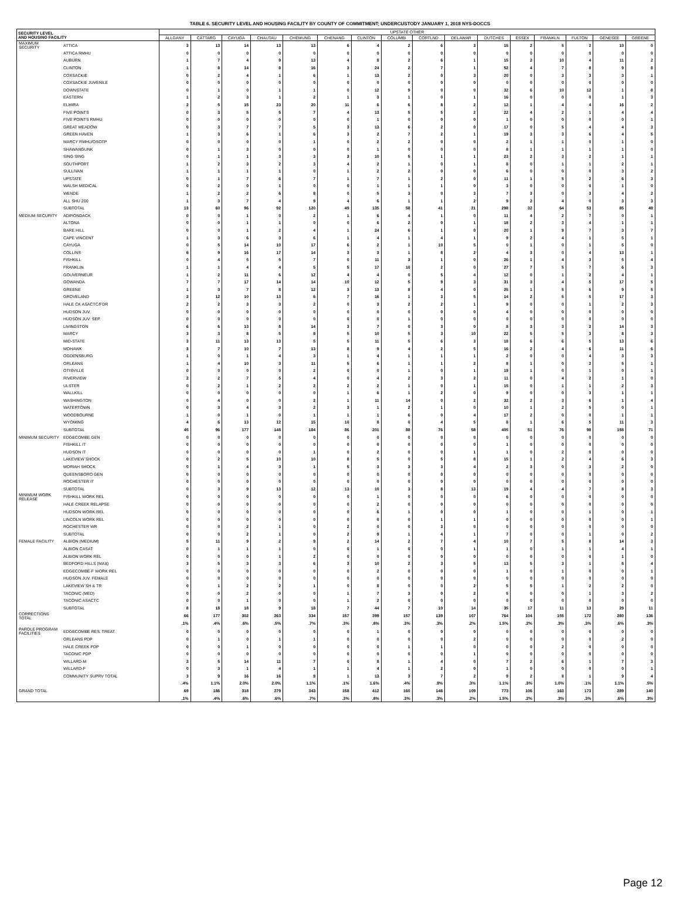TABLE 6. SECURITY LEVEL AND HOUSING FACILITY BY COUNTY OF COMMITMENT; UNDERCUSTODY JANUARY 1, 2018 NYS-DOCCS
| SECURITY LEVEL AND HOUSING FACILITY | | UPSTATE OTHER | | | | | | | | | | | | | | | |
| --- | --- | --- | --- | --- | --- | --- | --- | --- | --- | --- | --- | --- | --- | --- | --- | --- | --- |
| | | ALLGANY | CATTARG | CAYUGA | CHAUTAU | CHEMUNG | CHENANG | CLINTON | COLUMBI | CORTLND | DELAWAR | DUTCHES | ESSEX | FRANKLN | FULTON | GENESEE | GREENE |
| MAXIMUM SECURITY | ATTICA | 3 | 13 | 14 | 13 | 13 | 6 | 4 | 2 | 6 | 3 | 15 | 2 | 5 | 2 | 10 | 0 |
| | ATTICA RMHU | 0 | 0 | 0 | 0 | 0 | 0 | 0 | 0 | 0 | 0 | 0 | 0 | 0 | 0 | 0 | 0 |
| | AUBURN | 1 | 7 | 4 | 9 | 13 | 4 | 8 | 2 | 6 | 1 | 15 | 2 | 10 | 4 | 11 | 2 |
| | CLINTON | 1 | 8 | 14 | 8 | 16 | 3 | 24 | 2 | 7 | 1 | 52 | 4 | 7 | 8 | 9 | 8 |
| | COXSACKIE | 0 | 2 | 4 | 1 | 6 | 1 | 13 | 2 | 0 | 3 | 20 | 0 | 3 | 3 | 3 | 1 |
| | COXSACKIE JUVENILE | 0 | 0 | 0 | 0 | 0 | 0 | 0 | 0 | 0 | 0 | 0 | 0 | 0 | 0 | 0 | 0 |
| | DOWNSTATE | 0 | 1 | 0 | 1 | 1 | 0 | 12 | 9 | 0 | 0 | 32 | 6 | 10 | 12 | 1 | 8 |
| | EASTERN | 1 | 2 | 3 | 1 | 2 | 1 | 3 | 1 | 0 | 1 | 16 | 0 | 0 | 0 | 1 | 3 |
| | ELMIRA | 2 | 5 | 15 | 23 | 20 | 11 | 6 | 6 | 8 | 2 | 12 | 1 | 4 | 4 | 16 | 2 |
| | FIVE POINTS | 0 | 3 | 5 | 5 | 7 | 4 | 13 | 5 | 5 | 2 | 22 | 4 | 2 | 1 | 4 | 4 |
| | FIVE POINTS RMHU | 0 | 0 | 0 | 0 | 0 | 0 | 1 | 0 | 0 | 0 | 1 | 0 | 0 | 0 | 0 | 1 |
| | GREAT MEADOW | 0 | 3 | 7 | 7 | 5 | 3 | 13 | 6 | 2 | 0 | 17 | 0 | 5 | 4 | 4 | 3 |
| | GREEN HAVEN | 1 | 3 | 6 | 1 | 6 | 3 | 2 | 7 | 2 | 1 | 19 | 3 | 3 | 6 | 4 | 5 |
| | MARCY RMHU/OSOTP | 0 | 0 | 0 | 0 | 1 | 0 | 2 | 2 | 0 | 0 | 2 | 1 | 1 | 0 | 1 | 0 |
| | SHAWANGUNK | 0 | 1 | 3 | 0 | 0 | 0 | 1 | 0 | 0 | 0 | 8 | 1 | 1 | 1 | 1 | 0 |
| | SING SING | 0 | 1 | 1 | 3 | 3 | 3 | 10 | 5 | 1 | 1 | 23 | 2 | 3 | 2 | 1 | 1 |
| | SOUTHPORT | 1 | 2 | 3 | 2 | 3 | 4 | 2 | 1 | 0 | 1 | 8 | 0 | 1 | 1 | 2 | 1 |
| | SULLIVAN | 1 | 1 | 1 | 1 | 0 | 1 | 2 | 2 | 0 | 0 | 6 | 0 | 0 | 0 | 3 | 2 |
| | UPSTATE | 0 | 1 | 7 | 6 | 7 | 1 | 7 | 1 | 2 | 0 | 11 | 1 | 5 | 2 | 6 | 3 |
| | WALSH MEDICAL | 0 | 2 | 0 | 1 | 0 | 0 | 1 | 1 | 1 | 0 | 3 | 0 | 0 | 0 | 1 | 0 |
| | WENDE | 1 | 2 | 2 | 6 | 8 | 0 | 5 | 3 | 0 | 3 | 7 | 3 | 0 | 3 | 4 | 2 |
| | ALL SHU 200 | 1 | 3 | 7 | 4 | 9 | 4 | 6 | 1 | 1 | 2 | 9 | 2 | 4 | 0 | 3 | 3 |
| | SUBTOTAL | 13 | 60 | 96 | 92 | 120 | 49 | 135 | 58 | 41 | 21 | 298 | 32 | 64 | 53 | 85 | 49 |
| MEDIUM SECURITY | ADIRONDACK | 0 | 0 | 1 | 0 | 2 | 1 | 6 | 4 | 1 | 0 | 11 | 4 | 2 | 7 | 0 | 1 |
| | ALTONA | 0 | 0 | 1 | 1 | 0 | 0 | 6 | 2 | 0 | 1 | 18 | 2 | 3 | 4 | 1 | 1 |
| | BARE HILL | 0 | 0 | 1 | 2 | 4 | 1 | 24 | 6 | 1 | 0 | 20 | 1 | 9 | 7 | 3 | 7 |
| | CAPE VINCENT | 1 | 3 | 6 | 3 | 6 | 1 | 4 | 1 | 4 | 1 | 9 | 2 | 4 | 1 | 5 | 1 |
| | CAYUGA | 0 | 5 | 14 | 10 | 17 | 6 | 2 | 1 | 10 | 5 | 0 | 1 | 0 | 1 | 5 | 0 |
| | COLLINS | 6 | 9 | 16 | 17 | 14 | 3 | 3 | 1 | 8 | 2 | 4 | 3 | 0 | 4 | 13 | 1 |
| | FISHKILL | 0 | 4 | 5 | 5 | 7 | 0 | 11 | 3 | 1 | 0 | 26 | 1 | 4 | 3 | 5 | 4 |
| | FRANKLIN | 1 | 1 | 4 | 4 | 5 | 5 | 17 | 10 | 2 | 0 | 27 | 7 | 5 | 7 | 6 | 3 |
| | GOUVERNEUR | 1 | 2 | 11 | 6 | 12 | 4 | 4 | 0 | 5 | 4 | 12 | 0 | 1 | 2 | 4 | 1 |
| | GOWANDA | 7 | 7 | 17 | 14 | 14 | 10 | 12 | 5 | 9 | 3 | 31 | 3 | 4 | 5 | 17 | 5 |
| | GREENE | 1 | 3 | 7 | 8 | 12 | 3 | 13 | 8 | 4 | 0 | 25 | 1 | 5 | 6 | 9 | 5 |
| | GROVELAND | 2 | 12 | 10 | 13 | 6 | 7 | 16 | 1 | 3 | 5 | 14 | 2 | 5 | 5 | 17 | 3 |
| | HALE CK ASACTC/FDR | 2 | 2 | 3 | 3 | 2 | 0 | 3 | 2 | 2 | 1 | 9 | 0 | 0 | 1 | 2 | 3 |
| | HUDSON JUV. | 0 | 0 | 0 | 0 | 0 | 0 | 0 | 0 | 0 | 0 | 4 | 0 | 0 | 0 | 0 | 0 |
| | HUDSON JUV. SEP. | 0 | 0 | 0 | 0 | 0 | 0 | 0 | 1 | 0 | 0 | 0 | 0 | 0 | 0 | 0 | 0 |
| | LIVINGSTON | 6 | 6 | 13 | 8 | 14 | 3 | 7 | 0 | 3 | 0 | 8 | 3 | 3 | 2 | 14 | 3 |
| | MARCY | 3 | 3 | 8 | 5 | 9 | 5 | 10 | 5 | 3 | 10 | 22 | 5 | 5 | 3 | 8 | 3 |
| | MID-STATE | 3 | 11 | 13 | 13 | 5 | 5 | 11 | 5 | 6 | 3 | 18 | 6 | 6 | 5 | 13 | 6 |
| | MOHAWK | 3 | 7 | 10 | 7 | 13 | 8 | 9 | 4 | 2 | 5 | 16 | 2 | 4 | 6 | 11 | 6 |
| | OGDENSBURG | 1 | 0 | 1 | 4 | 3 | 1 | 4 | 1 | 1 | 1 | 2 | 0 | 0 | 4 | 3 | 3 |
| | ORLEANS | 1 | 4 | 10 | 3 | 11 | 5 | 6 | 1 | 1 | 2 | 8 | 1 | 0 | 2 | 5 | 1 |
| | OTISVILLE | 0 | 0 | 0 | 0 | 2 | 0 | 0 | 1 | 0 | 1 | 19 | 1 | 0 | 1 | 0 | 1 |
| | RIVERVIEW | 2 | 2 | 7 | 5 | 4 | 0 | 4 | 2 | 3 | 2 | 11 | 0 | 4 | 2 | 1 | 0 |
| | ULSTER | 0 | 2 | 1 | 2 | 2 | 2 | 2 | 1 | 0 | 1 | 15 | 0 | 1 | 1 | 2 | 3 |
| | WALLKILL | 0 | 0 | 0 | 0 | 0 | 1 | 6 | 1 | 2 | 0 | 9 | 0 | 0 | 3 | 1 | 1 |
| | WASHINGTON | 0 | 4 | 0 | 0 | 2 | 1 | 11 | 14 | 0 | 2 | 32 | 2 | 3 | 6 | 1 | 4 |
| | WATERTOWN | 0 | 3 | 4 | 3 | 2 | 3 | 1 | 2 | 1 | 0 | 10 | 1 | 2 | 5 | 0 | 1 |
| | WOODBOURNE | 1 | 0 | 1 | 0 | 1 | 1 | 1 | 6 | 0 | 4 | 17 | 2 | 0 | 0 | 1 | 1 |
| | WYOMING | 4 | 6 | 13 | 12 | 15 | 10 | 8 | 0 | 4 | 5 | 8 | 1 | 6 | 5 | 11 | 3 |
| | SUBTOTAL | 45 | 96 | 177 | 148 | 184 | 86 | 201 | 88 | 76 | 58 | 405 | 51 | 76 | 98 | 158 | 71 |
| MINIMUM SECURITY | EDGECOMBE GEN | 0 | 0 | 0 | 0 | 0 | 0 | 0 | 0 | 0 | 0 | 0 | 0 | 0 | 0 | 0 | 0 |
| | FISHKILL IT | 0 | 0 | 0 | 0 | 0 | 0 | 0 | 0 | 0 | 0 | 1 | 0 | 0 | 0 | 0 | 0 |
| | HUDSON IT | 0 | 0 | 0 | 0 | 1 | 0 | 2 | 0 | 0 | 1 | 1 | 0 | 2 | 0 | 0 | 0 |
| | LAKEVIEW SHOCK | 0 | 2 | 5 | 10 | 10 | 8 | 5 | 0 | 5 | 8 | 15 | 1 | 2 | 4 | 6 | 3 |
| | MORIAH SHOCK | 0 | 1 | 4 | 3 | 1 | 5 | 3 | 3 | 3 | 4 | 2 | 3 | 0 | 3 | 2 | 0 |
| | QUEENSBORO GEN | 0 | 0 | 0 | 0 | 0 | 0 | 0 | 0 | 0 | 0 | 0 | 0 | 0 | 0 | 0 | 0 |
| | ROCHESTER IT | 0 | 0 | 0 | 0 | 0 | 0 | 0 | 0 | 0 | 0 | 0 | 0 | 0 | 0 | 0 | 0 |
| | SUBTOTAL | 0 | 3 | 9 | 13 | 12 | 13 | 10 | 3 | 8 | 13 | 19 | 4 | 4 | 7 | 8 | 3 |
| MINIMUM WORK RELEASE | FISHKILL WORK REL | 0 | 0 | 0 | 0 | 0 | 0 | 1 | 0 | 0 | 0 | 6 | 0 | 0 | 0 | 0 | 0 |
| | HALE CREEK RELAPSE | 0 | 0 | 0 | 0 | 0 | 0 | 2 | 0 | 0 | 0 | 0 | 0 | 0 | 0 | 0 | 0 |
| | HUDSON WORK REL | 0 | 0 | 0 | 0 | 0 | 0 | 6 | 1 | 0 | 0 | 1 | 0 | 0 | 1 | 0 | 1 |
| | LINCOLN WORK REL | 0 | 0 | 0 | 0 | 0 | 0 | 0 | 0 | 1 | 1 | 0 | 0 | 0 | 0 | 0 | 1 |
| | ROCHESTER WR | 0 | 0 | 2 | 1 | 0 | 2 | 0 | 0 | 3 | 0 | 0 | 0 | 0 | 0 | 0 | 0 |
| | SUBTOTAL | 0 | 0 | 2 | 1 | 0 | 2 | 9 | 1 | 4 | 1 | 7 | 0 | 0 | 1 | 0 | 2 |
| FEMALE FACILITY | ALBION (MEDIUM) | 5 | 11 | 9 | 2 | 9 | 2 | 14 | 2 | 7 | 4 | 10 | 7 | 5 | 8 | 14 | 3 |
| | ALBION CASAT | 0 | 1 | 1 | 1 | 0 | 0 | 1 | 0 | 0 | 1 | 1 | 0 | 1 | 1 | 4 | 1 |
| | ALBION WORK REL | 0 | 0 | 0 | 1 | 2 | 0 | 0 | 0 | 0 | 0 | 0 | 0 | 0 | 0 | 1 | 0 |
| | BEDFORD HILLS (MAX) | 3 | 5 | 3 | 3 | 6 | 3 | 10 | 2 | 3 | 5 | 13 | 5 | 3 | 1 | 5 | 4 |
| | EDGECOMBE-F WORK REL | 0 | 0 | 0 | 0 | 0 | 0 | 2 | 0 | 0 | 0 | 1 | 0 | 1 | 0 | 0 | 1 |
| | HUDSON JUV. FEMALE | 0 | 0 | 0 | 0 | 0 | 0 | 0 | 0 | 0 | 0 | 0 | 0 | 0 | 0 | 0 | 0 |
| | LAKEVIEW SH & TR | 0 | 1 | 2 | 2 | 1 | 0 | 8 | 0 | 0 | 2 | 5 | 5 | 1 | 2 | 2 | 0 |
| | TACONIC (MED) | 0 | 0 | 2 | 0 | 0 | 1 | 7 | 3 | 0 | 2 | 5 | 0 | 0 | 1 | 3 | 2 |
| | TACONIC ASACTC | 0 | 0 | 1 | 0 | 0 | 1 | 2 | 0 | 0 | 0 | 0 | 0 | 0 | 0 | 0 | 0 |
| | SUBTOTAL | 8 | 18 | 18 | 9 | 18 | 7 | 44 | 7 | 10 | 14 | 35 | 17 | 11 | 13 | 29 | 11 |
| CORRECTIONS TOTAL | | 66 | 177 | 302 | 263 | 334 | 157 | 399 | 157 | 139 | 107 | 764 | 104 | 155 | 172 | 280 | 136 |
| | | .1% | .4% | .6% | .5% | .7% | .3% | .8% | .3% | .3% | .2% | 1.5% | .2% | .3% | .3% | .6% | .3% |
| PAROLE PROGRAM FACILITIES | EDGECOMBE RES. TREAT. | 0 | 0 | 0 | 0 | 0 | 0 | 1 | 0 | 0 | 0 | 0 | 0 | 0 | 0 | 0 | 0 |
| | ORLEANS PDP | 0 | 1 | 0 | 1 | 1 | 0 | 0 | 0 | 0 | 2 | 0 | 0 | 0 | 0 | 2 | 0 |
| | HALE CREEK PDP | 0 | 0 | 1 | 0 | 0 | 0 | 0 | 1 | 1 | 0 | 0 | 0 | 2 | 0 | 0 | 0 |
| | TACONIC PDP | 0 | 0 | 0 | 0 | 0 | 0 | 0 | 0 | 0 | 1 | 0 | 0 | 0 | 0 | 0 | 0 |
| | WILLARD-M | 3 | 5 | 14 | 11 | 7 | 0 | 8 | 1 | 4 | 0 | 7 | 2 | 6 | 1 | 7 | 3 |
| | WILLARD-F | 0 | 3 | 1 | 4 | 1 | 1 | 4 | 1 | 2 | 0 | 1 | 0 | 0 | 0 | 0 | 1 |
| | COMMUNITY SUPRV TOTAL | 3 | 9 | 16 | 16 | 9 | 1 | 13 | 3 | 7 | 2 | 9 | 2 | 8 | 1 | 9 | 4 |
| | | .4% | 1.1% | 2.0% | 2.0% | 1.1% | .1% | 1.6% | .4% | .9% | .3% | 1.1% | .3% | 1.0% | .1% | 1.1% | .5% |
| GRAND TOTAL | | 69 | 186 | 318 | 279 | 343 | 158 | 412 | 160 | 146 | 109 | 773 | 106 | 163 | 173 | 289 | 140 |
| | | .1% | .4% | .6% | .6% | .7% | .3% | .8% | .3% | .3% | .2% | 1.5% | .2% | .3% | .3% | .6% | .3% |
Page 12